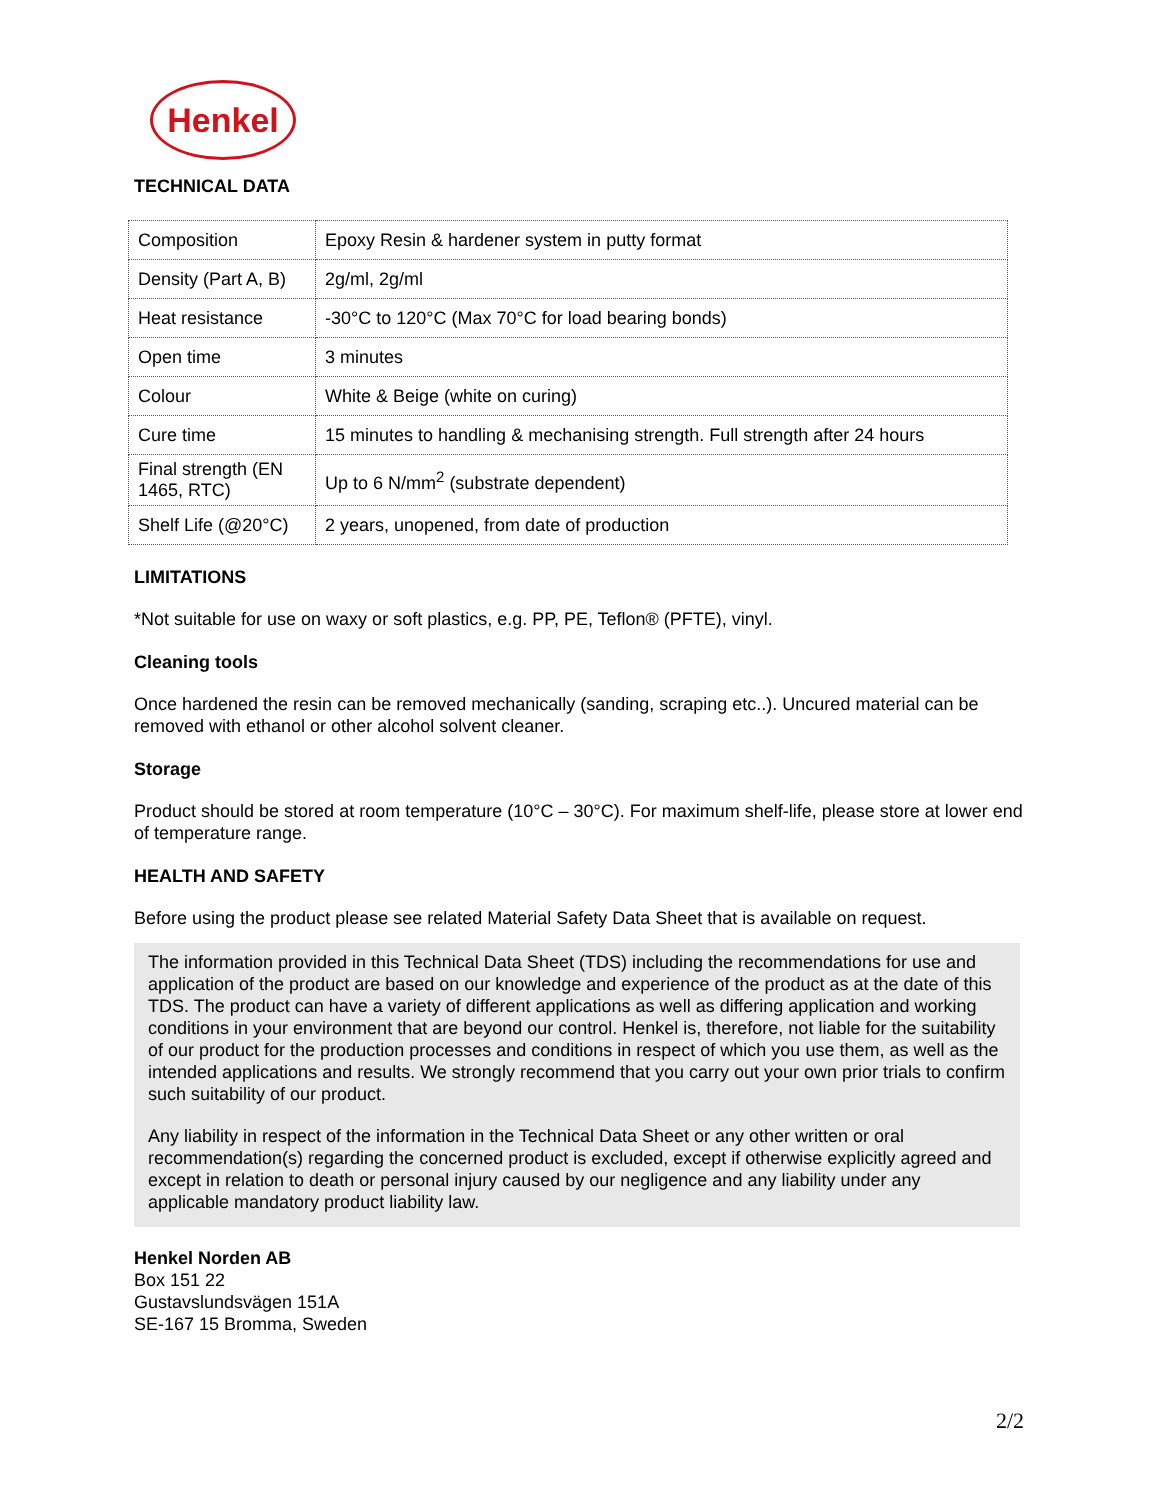Henkel
TECHNICAL DATA
| Composition | Epoxy Resin & hardener system in putty format |
| Density (Part A, B) | 2g/ml, 2g/ml |
| Heat resistance | -30°C to 120°C (Max 70°C for load bearing bonds) |
| Open time | 3 minutes |
| Colour | White & Beige (white on curing) |
| Cure time | 15 minutes to handling & mechanising strength. Full strength after 24 hours |
| Final strength (EN 1465, RTC) | Up to 6 N/mm<sup>2</sup> (substrate dependent) |
| Shelf Life (@20°C) | 2 years, unopened, from date of production |
LIMITATIONS
*Not suitable for use on waxy or soft plastics, e.g. PP, PE, Teflon® (PFTE), vinyl.
Cleaning tools
Once hardened the resin can be removed mechanically (sanding, scraping etc..). Uncured material can be removed with ethanol or other alcohol solvent cleaner.
Storage
Product should be stored at room temperature (10°C – 30°C). For maximum shelf-life, please store at lower end of temperature range.
HEALTH AND SAFETY
Before using the product please see related Material Safety Data Sheet that is available on request.
The information provided in this Technical Data Sheet (TDS) including the recommendations for use and application of the product are based on our knowledge and experience of the product as at the date of this TDS. The product can have a variety of different applications as well as differing application and working conditions in your environment that are beyond our control. Henkel is, therefore, not liable for the suitability of our product for the production processes and conditions in respect of which you use them, as well as the intended applications and results. We strongly recommend that you carry out your own prior trials to confirm such suitability of our product.
Any liability in respect of the information in the Technical Data Sheet or any other written or oral recommendation(s) regarding the concerned product is excluded, except if otherwise explicitly agreed and except in relation to death or personal injury caused by our negligence and any liability under any applicable mandatory product liability law.
Henkel Norden AB
Box 151 22
Gustavslundsvägen 151A
SE-167 15 Bromma, Sweden
2/2